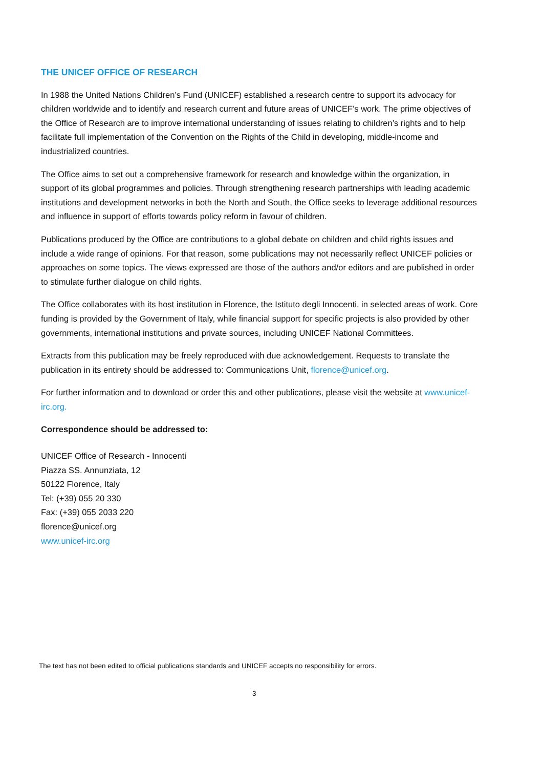THE UNICEF OFFICE OF RESEARCH
In 1988 the United Nations Children’s Fund (UNICEF) established a research centre to support its advocacy for children worldwide and to identify and research current and future areas of UNICEF’s work. The prime objectives of the Office of Research are to improve international understanding of issues relating to children’s rights and to help facilitate full implementation of the Convention on the Rights of the Child in developing, middle-income and industrialized countries.
The Office aims to set out a comprehensive framework for research and knowledge within the organization, in support of its global programmes and policies. Through strengthening research partnerships with leading academic institutions and development networks in both the North and South, the Office seeks to leverage additional resources and influence in support of efforts towards policy reform in favour of children.
Publications produced by the Office are contributions to a global debate on children and child rights issues and include a wide range of opinions. For that reason, some publications may not necessarily reflect UNICEF policies or approaches on some topics. The views expressed are those of the authors and/or editors and are published in order to stimulate further dialogue on child rights.
The Office collaborates with its host institution in Florence, the Istituto degli Innocenti, in selected areas of work. Core funding is provided by the Government of Italy, while financial support for specific projects is also provided by other governments, international institutions and private sources, including UNICEF National Committees.
Extracts from this publication may be freely reproduced with due acknowledgement. Requests to translate the publication in its entirety should be addressed to: Communications Unit, florence@unicef.org.
For further information and to download or order this and other publications, please visit the website at www.unicef-irc.org.
Correspondence should be addressed to:
UNICEF Office of Research - Innocenti
Piazza SS. Annunziata, 12
50122 Florence, Italy
Tel: (+39) 055 20 330
Fax: (+39) 055 2033 220
florence@unicef.org
www.unicef-irc.org
The text has not been edited to official publications standards and UNICEF accepts no responsibility for errors.
3